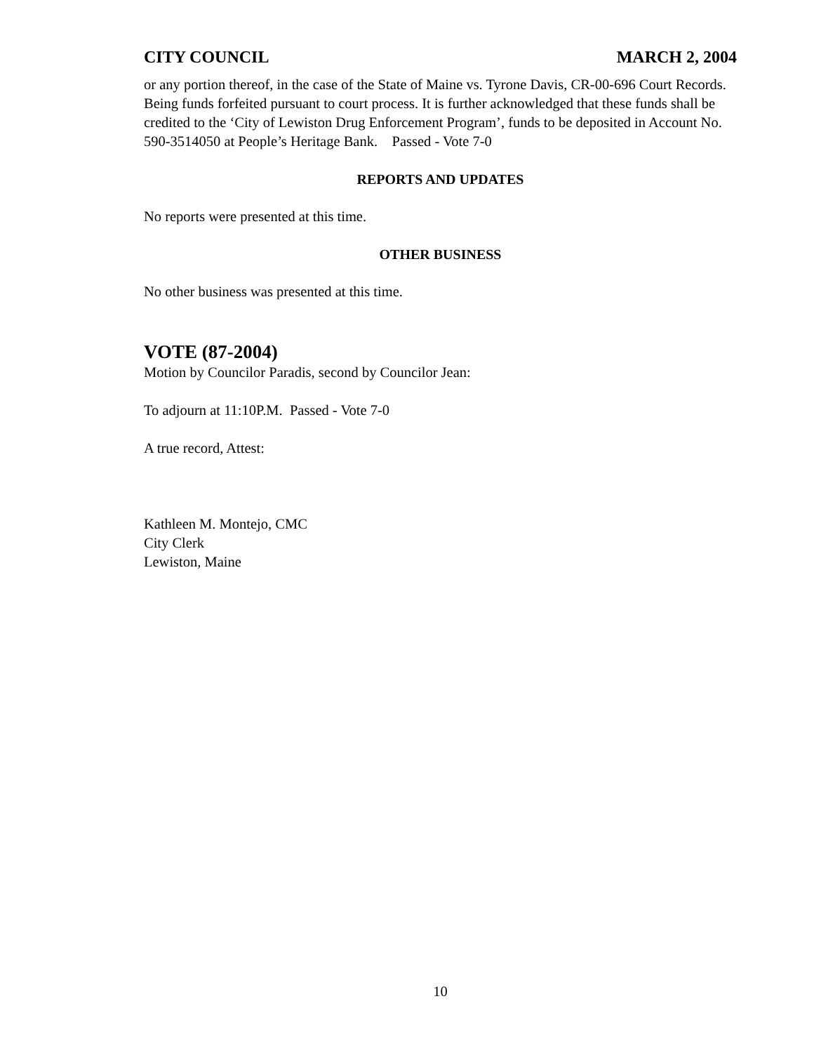CITY COUNCIL MARCH 2, 2004
or any portion thereof, in the case of the State of Maine vs. Tyrone Davis, CR-00-696 Court Records. Being funds forfeited pursuant to court process. It is further acknowledged that these funds shall be credited to the ‘City of Lewiston Drug Enforcement Program’, funds to be deposited in Account No. 590-3514050 at People’s Heritage Bank. Passed - Vote 7-0
REPORTS AND UPDATES
No reports were presented at this time.
OTHER BUSINESS
No other business was presented at this time.
VOTE (87-2004)
Motion by Councilor Paradis, second by Councilor Jean:
To adjourn at 11:10P.M. Passed - Vote 7-0
A true record, Attest:
Kathleen M. Montejo, CMC
City Clerk
Lewiston, Maine
10